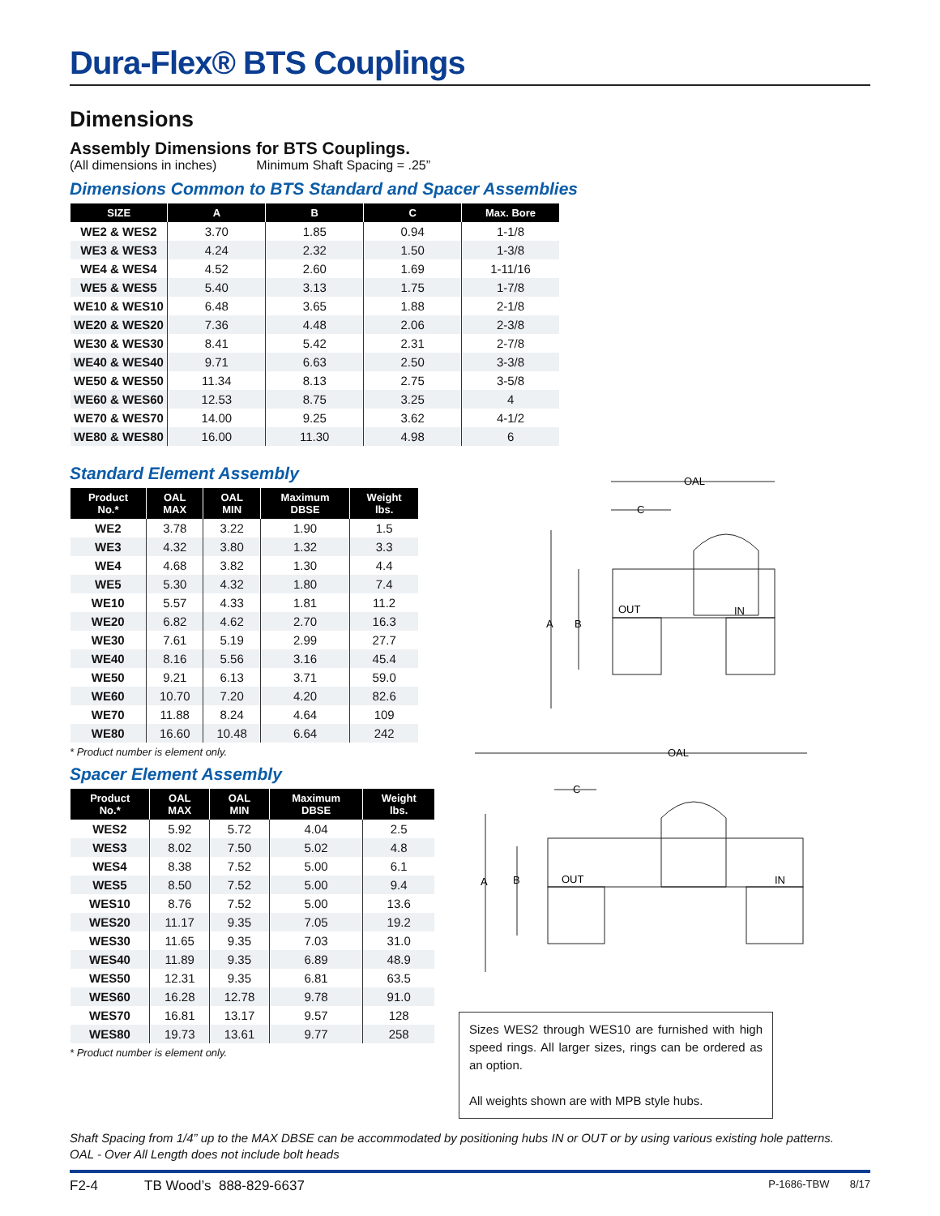Dura-Flex® BTS Couplings
Dimensions
Assembly Dimensions for BTS Couplings.
(All dimensions in inches) Minimum Shaft Spacing = .25”
Dimensions Common to BTS Standard and Spacer Assemblies
| SIZE | A | B | C | Max. Bore |
| --- | --- | --- | --- | --- |
| WE2 & WES2 | 3.70 | 1.85 | 0.94 | 1-1/8 |
| WE3 & WES3 | 4.24 | 2.32 | 1.50 | 1-3/8 |
| WE4 & WES4 | 4.52 | 2.60 | 1.69 | 1-11/16 |
| WE5 & WES5 | 5.40 | 3.13 | 1.75 | 1-7/8 |
| WE10 & WES10 | 6.48 | 3.65 | 1.88 | 2-1/8 |
| WE20 & WES20 | 7.36 | 4.48 | 2.06 | 2-3/8 |
| WE30 & WES30 | 8.41 | 5.42 | 2.31 | 2-7/8 |
| WE40 & WES40 | 9.71 | 6.63 | 2.50 | 3-3/8 |
| WE50 & WES50 | 11.34 | 8.13 | 2.75 | 3-5/8 |
| WE60 & WES60 | 12.53 | 8.75 | 3.25 | 4 |
| WE70 & WES70 | 14.00 | 9.25 | 3.62 | 4-1/2 |
| WE80 & WES80 | 16.00 | 11.30 | 4.98 | 6 |
Standard Element Assembly
| Product No.* | OAL MAX | OAL MIN | Maximum DBSE | Weight lbs. |
| --- | --- | --- | --- | --- |
| WE2 | 3.78 | 3.22 | 1.90 | 1.5 |
| WE3 | 4.32 | 3.80 | 1.32 | 3.3 |
| WE4 | 4.68 | 3.82 | 1.30 | 4.4 |
| WE5 | 5.30 | 4.32 | 1.80 | 7.4 |
| WE10 | 5.57 | 4.33 | 1.81 | 11.2 |
| WE20 | 6.82 | 4.62 | 2.70 | 16.3 |
| WE30 | 7.61 | 5.19 | 2.99 | 27.7 |
| WE40 | 8.16 | 5.56 | 3.16 | 45.4 |
| WE50 | 9.21 | 6.13 | 3.71 | 59.0 |
| WE60 | 10.70 | 7.20 | 4.20 | 82.6 |
| WE70 | 11.88 | 8.24 | 4.64 | 109 |
| WE80 | 16.60 | 10.48 | 6.64 | 242 |
* Product number is element only.
Spacer Element Assembly
| Product No.* | OAL MAX | OAL MIN | Maximum DBSE | Weight lbs. |
| --- | --- | --- | --- | --- |
| WES2 | 5.92 | 5.72 | 4.04 | 2.5 |
| WES3 | 8.02 | 7.50 | 5.02 | 4.8 |
| WES4 | 8.38 | 7.52 | 5.00 | 6.1 |
| WES5 | 8.50 | 7.52 | 5.00 | 9.4 |
| WES10 | 8.76 | 7.52 | 5.00 | 13.6 |
| WES20 | 11.17 | 9.35 | 7.05 | 19.2 |
| WES30 | 11.65 | 9.35 | 7.03 | 31.0 |
| WES40 | 11.89 | 9.35 | 6.89 | 48.9 |
| WES50 | 12.31 | 9.35 | 6.81 | 63.5 |
| WES60 | 16.28 | 12.78 | 9.78 | 91.0 |
| WES70 | 16.81 | 13.17 | 9.57 | 128 |
| WES80 | 19.73 | 13.61 | 9.77 | 258 |
* Product number is element only.
OAL
C
A
B
OUT
IN
OAL
C
A
B
OUT
IN
Sizes WES2 through WES10 are furnished with high speed rings. All larger sizes, rings can be ordered as an option.
All weights shown are with MPB style hubs.
Shaft Spacing from 1/4” up to the MAX DBSE can be accommodated by positioning hubs IN or OUT or by using various existing hole patterns.
OAL - Over All Length does not include bolt heads
F2-4 TB Wood’s 888-829-6637 P-1686-TBW 8/17